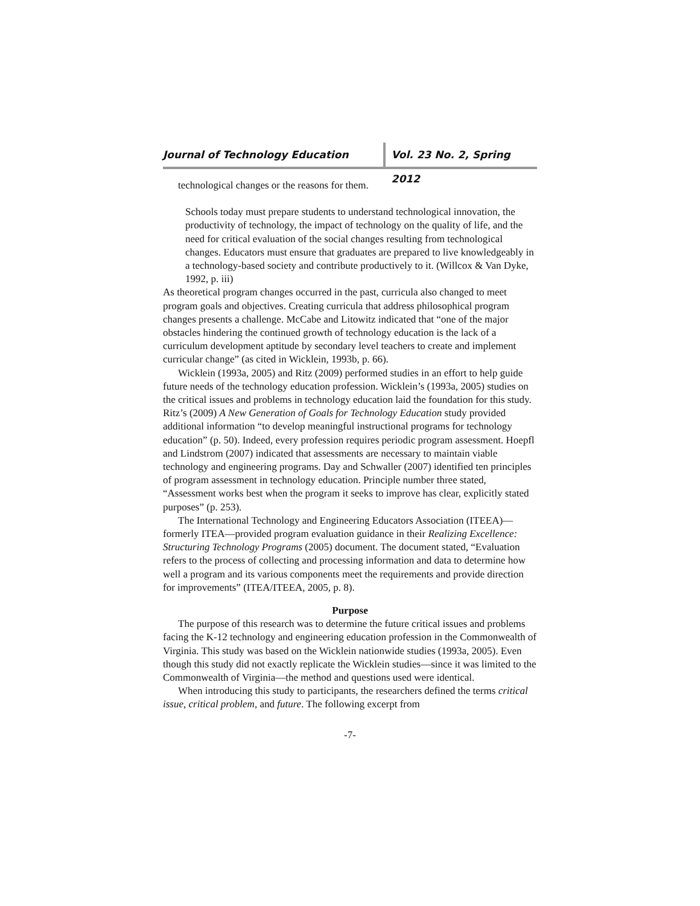Journal of Technology Education
Vol. 23 No. 2, Spring 2012
technological changes or the reasons for them.
Schools today must prepare students to understand technological innovation, the productivity of technology, the impact of technology on the quality of life, and the need for critical evaluation of the social changes resulting from technological changes. Educators must ensure that graduates are prepared to live knowledgeably in a technology-based society and contribute productively to it. (Willcox & Van Dyke, 1992, p. iii)
As theoretical program changes occurred in the past, curricula also changed to meet program goals and objectives. Creating curricula that address philosophical program changes presents a challenge. McCabe and Litowitz indicated that “one of the major obstacles hindering the continued growth of technology education is the lack of a curriculum development aptitude by secondary level teachers to create and implement curricular change” (as cited in Wicklein, 1993b, p. 66).
Wicklein (1993a, 2005) and Ritz (2009) performed studies in an effort to help guide future needs of the technology education profession. Wicklein’s (1993a, 2005) studies on the critical issues and problems in technology education laid the foundation for this study. Ritz’s (2009) A New Generation of Goals for Technology Education study provided additional information “to develop meaningful instructional programs for technology education” (p. 50). Indeed, every profession requires periodic program assessment. Hoepfl and Lindstrom (2007) indicated that assessments are necessary to maintain viable technology and engineering programs. Day and Schwaller (2007) identified ten principles of program assessment in technology education. Principle number three stated, “Assessment works best when the program it seeks to improve has clear, explicitly stated purposes” (p. 253).
The International Technology and Engineering Educators Association (ITEEA)—formerly ITEA—provided program evaluation guidance in their Realizing Excellence: Structuring Technology Programs (2005) document. The document stated, “Evaluation refers to the process of collecting and processing information and data to determine how well a program and its various components meet the requirements and provide direction for improvements” (ITEA/ITEEA, 2005, p. 8).
Purpose
The purpose of this research was to determine the future critical issues and problems facing the K-12 technology and engineering education profession in the Commonwealth of Virginia. This study was based on the Wicklein nationwide studies (1993a, 2005). Even though this study did not exactly replicate the Wicklein studies—since it was limited to the Commonwealth of Virginia—the method and questions used were identical.
When introducing this study to participants, the researchers defined the terms critical issue, critical problem, and future. The following excerpt from
-7-